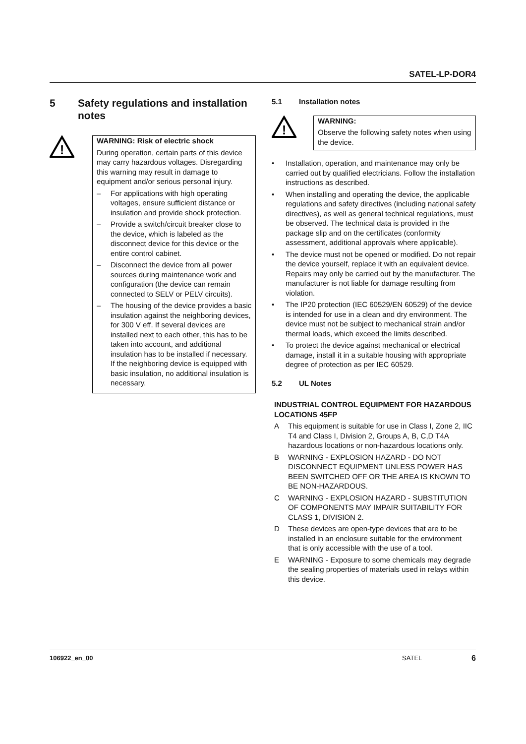SATEL-LP-DOR4
5 Safety regulations and installation notes
!
WARNING: Risk of electric shock
During operation, certain parts of this device may carry hazardous voltages. Disregarding this warning may result in damage to equipment and/or serious personal injury.
– For applications with high operating voltages, ensure sufficient distance or insulation and provide shock protection.
– Provide a switch/circuit breaker close to the device, which is labeled as the disconnect device for this device or the entire control cabinet.
– Disconnect the device from all power sources during maintenance work and configuration (the device can remain connected to SELV or PELV circuits).
– The housing of the device provides a basic insulation against the neighboring devices, for 300 V eff. If several devices are installed next to each other, this has to be taken into account, and additional insulation has to be installed if necessary. If the neighboring device is equipped with basic insulation, no additional insulation is necessary.
5.1 Installation notes
!
WARNING:
Observe the following safety notes when using the device.
• Installation, operation, and maintenance may only be carried out by qualified electricians. Follow the installation instructions as described.
• When installing and operating the device, the applicable regulations and safety directives (including national safety directives), as well as general technical regulations, must be observed. The technical data is provided in the package slip and on the certificates (conformity assessment, additional approvals where applicable).
• The device must not be opened or modified. Do not repair the device yourself, replace it with an equivalent device. Repairs may only be carried out by the manufacturer. The manufacturer is not liable for damage resulting from violation.
• The IP20 protection (IEC 60529/EN 60529) of the device is intended for use in a clean and dry environment. The device must not be subject to mechanical strain and/or thermal loads, which exceed the limits described.
• To protect the device against mechanical or electrical damage, install it in a suitable housing with appropriate degree of protection as per IEC 60529.
5.2 UL Notes
INDUSTRIAL CONTROL EQUIPMENT FOR HAZARDOUS LOCATIONS 45FP
A This equipment is suitable for use in Class I, Zone 2, IIC T4 and Class I, Division 2, Groups A, B, C,D T4A hazardous locations or non-hazardous locations only.
B WARNING - EXPLOSION HAZARD - DO NOT DISCONNECT EQUIPMENT UNLESS POWER HAS BEEN SWITCHED OFF OR THE AREA IS KNOWN TO BE NON-HAZARDOUS.
C WARNING - EXPLOSION HAZARD - SUBSTITUTION OF COMPONENTS MAY IMPAIR SUITABILITY FOR CLASS 1, DIVISION 2.
D These devices are open-type devices that are to be installed in an enclosure suitable for the environment that is only accessible with the use of a tool.
E WARNING - Exposure to some chemicals may degrade the sealing properties of materials used in relays within this device.
106922_en_00 SATEL 6